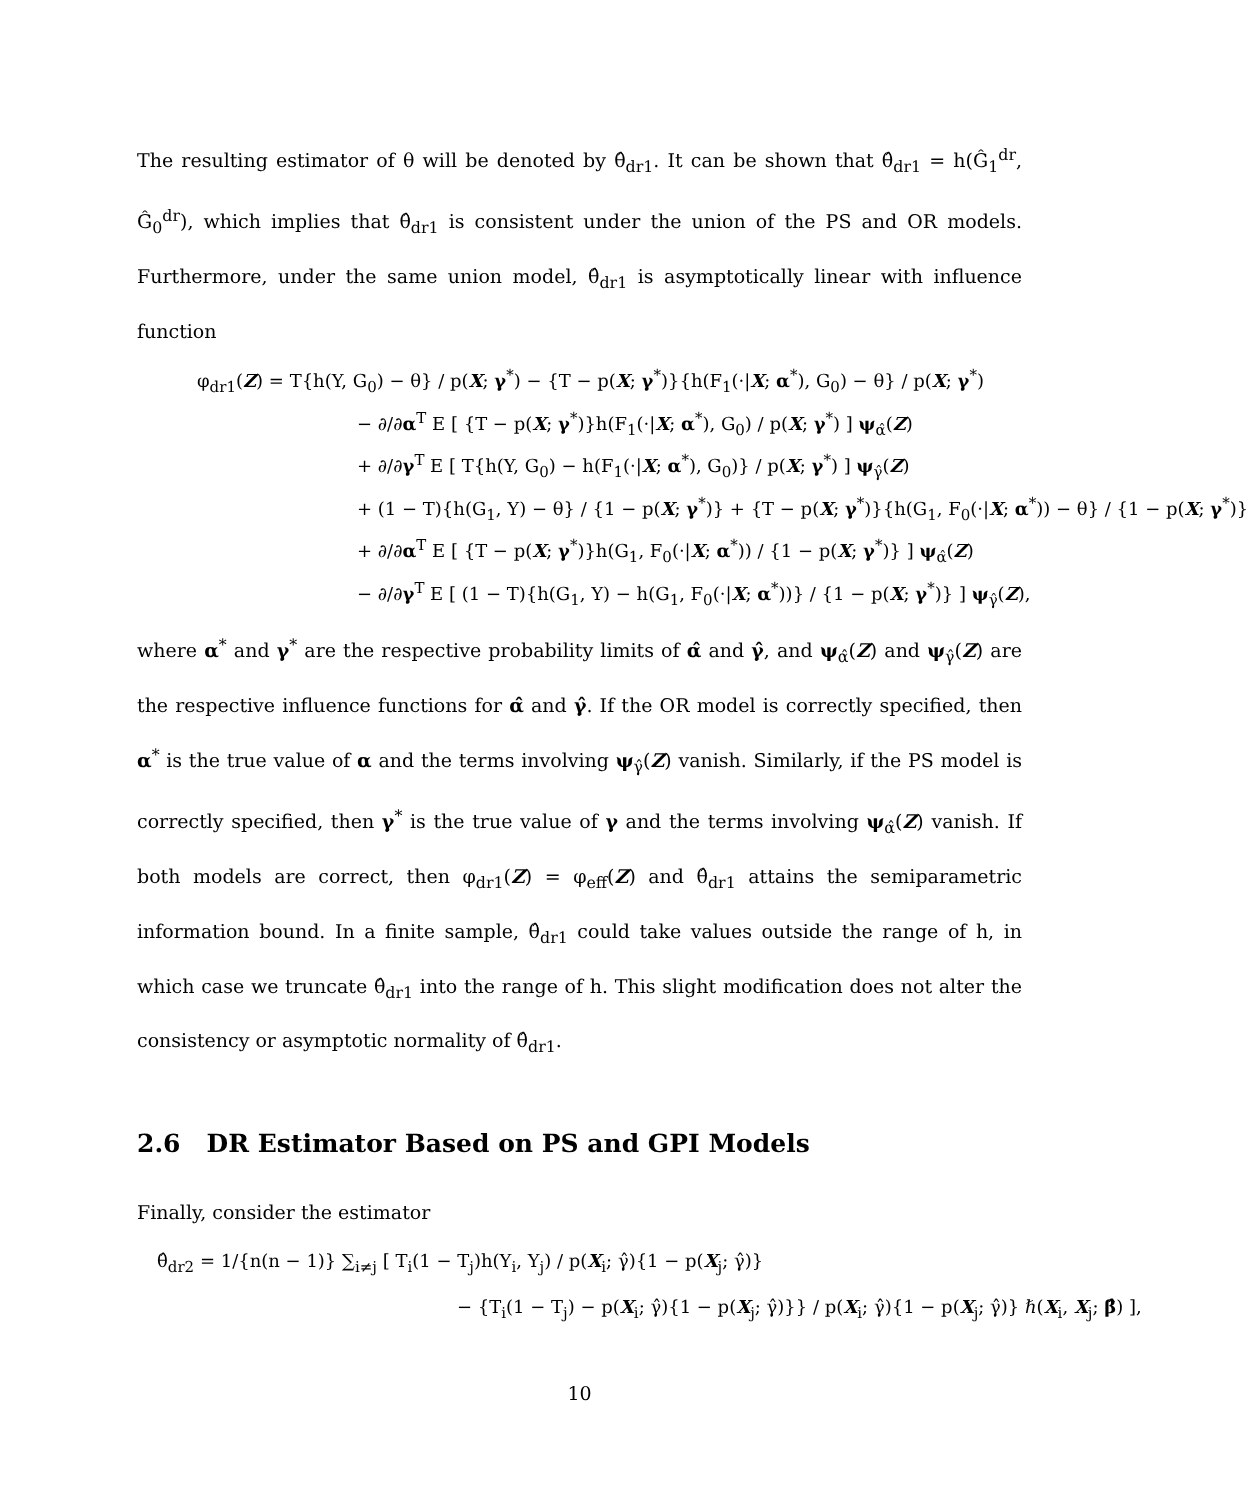The resulting estimator of θ will be denoted by θ̂<sub>dr1</sub>. It can be shown that θ̂<sub>dr1</sub> = h(Ĝ<sub>1</sub><sup>dr</sup>, Ĝ<sub>0</sub><sup>dr</sup>), which implies that θ̂<sub>dr1</sub> is consistent under the union of the PS and OR models. Furthermore, under the same union model, θ̂<sub>dr1</sub> is asymptotically linear with influence function
φ<sub>dr1</sub>(Z) = T{h(Y, G<sub>0</sub>) − θ} / p(X; γ<sup>*</sup>) − {T − p(X; γ<sup>*</sup>)}{h(F<sub>1</sub>(·|X; α<sup>*</sup>), G<sub>0</sub>) − θ} / p(X; γ<sup>*</sup>)
− ∂/∂α<sup>T</sup> E [ {T − p(X; γ<sup>*</sup>)}h(F<sub>1</sub>(·|X; α<sup>*</sup>), G<sub>0</sub>) / p(X; γ<sup>*</sup>) ] ψ<sub>α̂</sub>(Z)
+ ∂/∂γ<sup>T</sup> E [ T{h(Y, G<sub>0</sub>) − h(F<sub>1</sub>(·|X; α<sup>*</sup>), G<sub>0</sub>)} / p(X; γ<sup>*</sup>) ] ψ<sub>γ̂</sub>(Z)
+ (1 − T){h(G<sub>1</sub>, Y) − θ} / {1 − p(X; γ<sup>*</sup>)} + {T − p(X; γ<sup>*</sup>)}{h(G<sub>1</sub>, F<sub>0</sub>(·|X; α<sup>*</sup>)) − θ} / {1 − p(X; γ<sup>*</sup>)}
+ ∂/∂α<sup>T</sup> E [ {T − p(X; γ<sup>*</sup>)}h(G<sub>1</sub>, F<sub>0</sub>(·|X; α<sup>*</sup>)) / {1 − p(X; γ<sup>*</sup>)} ] ψ<sub>α̂</sub>(Z)
− ∂/∂γ<sup>T</sup> E [ (1 − T){h(G<sub>1</sub>, Y) − h(G<sub>1</sub>, F<sub>0</sub>(·|X; α<sup>*</sup>))} / {1 − p(X; γ<sup>*</sup>)} ] ψ<sub>γ̂</sub>(Z),
where α<sup>*</sup> and γ<sup>*</sup> are the respective probability limits of α̂ and γ̂, and ψ<sub>α̂</sub>(Z) and ψ<sub>γ̂</sub>(Z) are the respective influence functions for α̂ and γ̂. If the OR model is correctly specified, then α<sup>*</sup> is the true value of α and the terms involving ψ<sub>γ̂</sub>(Z) vanish. Similarly, if the PS model is correctly specified, then γ<sup>*</sup> is the true value of γ and the terms involving ψ<sub>α̂</sub>(Z) vanish. If both models are correct, then φ<sub>dr1</sub>(Z) = φ<sub>eff</sub>(Z) and θ̂<sub>dr1</sub> attains the semiparametric information bound. In a finite sample, θ̂<sub>dr1</sub> could take values outside the range of h, in which case we truncate θ̂<sub>dr1</sub> into the range of h. This slight modification does not alter the consistency or asymptotic normality of θ̂<sub>dr1</sub>.
2.6 DR Estimator Based on PS and GPI Models
Finally, consider the estimator
θ̂<sub>dr2</sub> = 1/{n(n − 1)} ∑<sub>i≠j</sub> [ T<sub>i</sub>(1 − T<sub>j</sub>)h(Y<sub>i</sub>, Y<sub>j</sub>) / p(X<sub>i</sub>; γ̂){1 − p(X<sub>j</sub>; γ̂)}
− {T<sub>i</sub>(1 − T<sub>j</sub>) − p(X<sub>i</sub>; γ̂){1 − p(X<sub>j</sub>; γ̂)}} / p(X<sub>i</sub>; γ̂){1 − p(X<sub>j</sub>; γ̂)} ℏ(X<sub>i</sub>, X<sub>j</sub>; β̂) ],
10